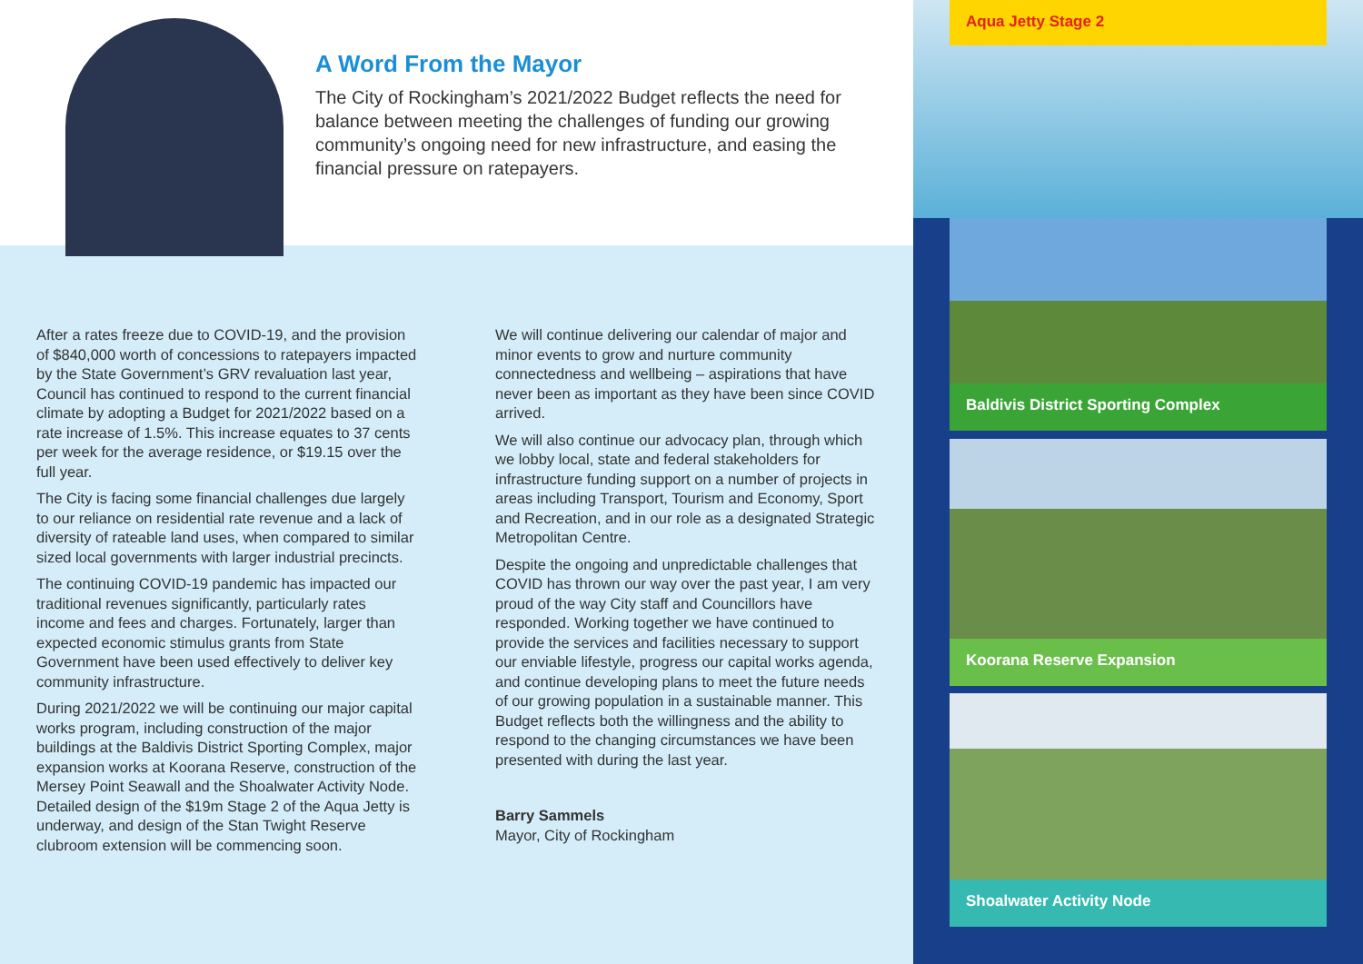A Word From the Mayor
The City of Rockingham’s 2021/2022 Budget reflects the need for balance between meeting the challenges of funding our growing community’s ongoing need for new infrastructure, and easing the financial pressure on ratepayers.
After a rates freeze due to COVID-19, and the provision of $840,000 worth of concessions to ratepayers impacted by the State Government’s GRV revaluation last year, Council has continued to respond to the current financial climate by adopting a Budget for 2021/2022 based on a rate increase of 1.5%. This increase equates to 37 cents per week for the average residence, or $19.15 over the full year.
The City is facing some financial challenges due largely to our reliance on residential rate revenue and a lack of diversity of rateable land uses, when compared to similar sized local governments with larger industrial precincts.
The continuing COVID-19 pandemic has impacted our traditional revenues significantly, particularly rates income and fees and charges. Fortunately, larger than expected economic stimulus grants from State Government have been used effectively to deliver key community infrastructure.
During 2021/2022 we will be continuing our major capital works program, including construction of the major buildings at the Baldivis District Sporting Complex, major expansion works at Koorana Reserve, construction of the Mersey Point Seawall and the Shoalwater Activity Node. Detailed design of the $19m Stage 2 of the Aqua Jetty is underway, and design of the Stan Twight Reserve clubroom extension will be commencing soon.
We will continue delivering our calendar of major and minor events to grow and nurture community connectedness and wellbeing – aspirations that have never been as important as they have been since COVID arrived.
We will also continue our advocacy plan, through which we lobby local, state and federal stakeholders for infrastructure funding support on a number of projects in areas including Transport, Tourism and Economy, Sport and Recreation, and in our role as a designated Strategic Metropolitan Centre.
Despite the ongoing and unpredictable challenges that COVID has thrown our way over the past year, I am very proud of the way City staff and Councillors have responded. Working together we have continued to provide the services and facilities necessary to support our enviable lifestyle, progress our capital works agenda, and continue developing plans to meet the future needs of our growing population in a sustainable manner. This Budget reflects both the willingness and the ability to respond to the changing circumstances we have been presented with during the last year.
Barry Sammels
Mayor, City of Rockingham
Aqua Jetty Stage 2
Baldivis District Sporting Complex
Koorana Reserve Expansion
Shoalwater Activity Node